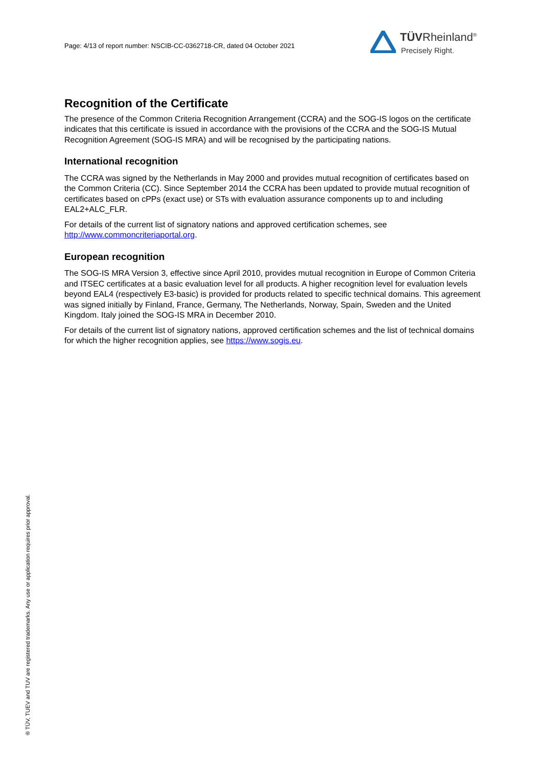Page: 4/13 of report number: NSCIB-CC-0362718-CR, dated 04 October 2021
TÜVRheinland<sup>®</sup>
Precisely Right.
Recognition of the Certificate
The presence of the Common Criteria Recognition Arrangement (CCRA) and the SOG-IS logos on the certificate indicates that this certificate is issued in accordance with the provisions of the CCRA and the SOG-IS Mutual Recognition Agreement (SOG-IS MRA) and will be recognised by the participating nations.
International recognition
The CCRA was signed by the Netherlands in May 2000 and provides mutual recognition of certificates based on the Common Criteria (CC). Since September 2014 the CCRA has been updated to provide mutual recognition of certificates based on cPPs (exact use) or STs with evaluation assurance components up to and including EAL2+ALC_FLR.
For details of the current list of signatory nations and approved certification schemes, see http://www.commoncriteriaportal.org.
European recognition
The SOG-IS MRA Version 3, effective since April 2010, provides mutual recognition in Europe of Common Criteria and ITSEC certificates at a basic evaluation level for all products. A higher recognition level for evaluation levels beyond EAL4 (respectively E3-basic) is provided for products related to specific technical domains. This agreement was signed initially by Finland, France, Germany, The Netherlands, Norway, Spain, Sweden and the United Kingdom. Italy joined the SOG-IS MRA in December 2010.
For details of the current list of signatory nations, approved certification schemes and the list of technical domains for which the higher recognition applies, see https://www.sogis.eu.
® TÜV, TUEV and TUV are registered trademarks. Any use or application requires prior approval.